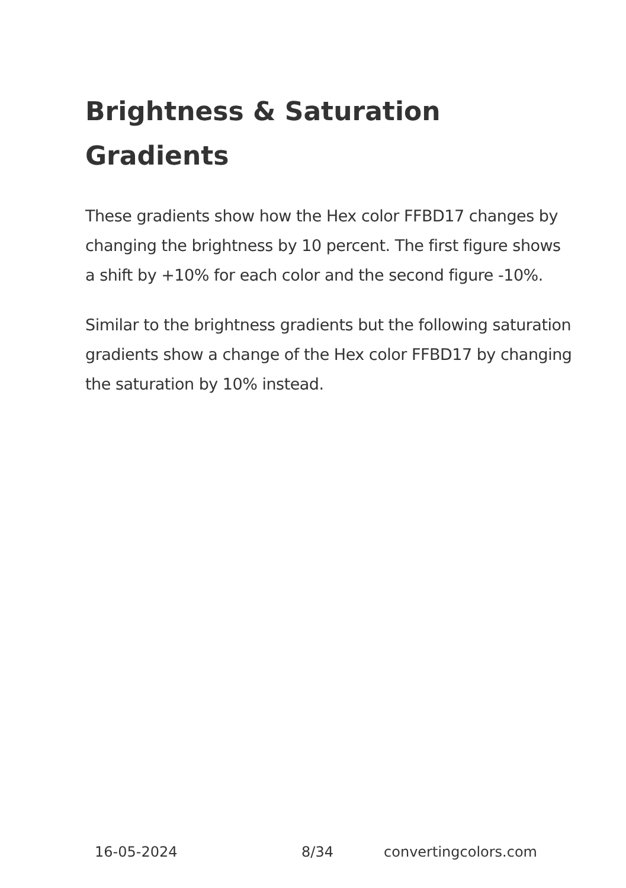Brightness & Saturation
Gradients
These gradients show how the Hex color FFBD17 changes by changing the brightness by 10 percent. The first figure shows a shift by +10% for each color and the second figure -10%.
Similar to the brightness gradients but the following saturation gradients show a change of the Hex color FFBD17 by changing the saturation by 10% instead.
16-05-2024 8/34 convertingcolors.com